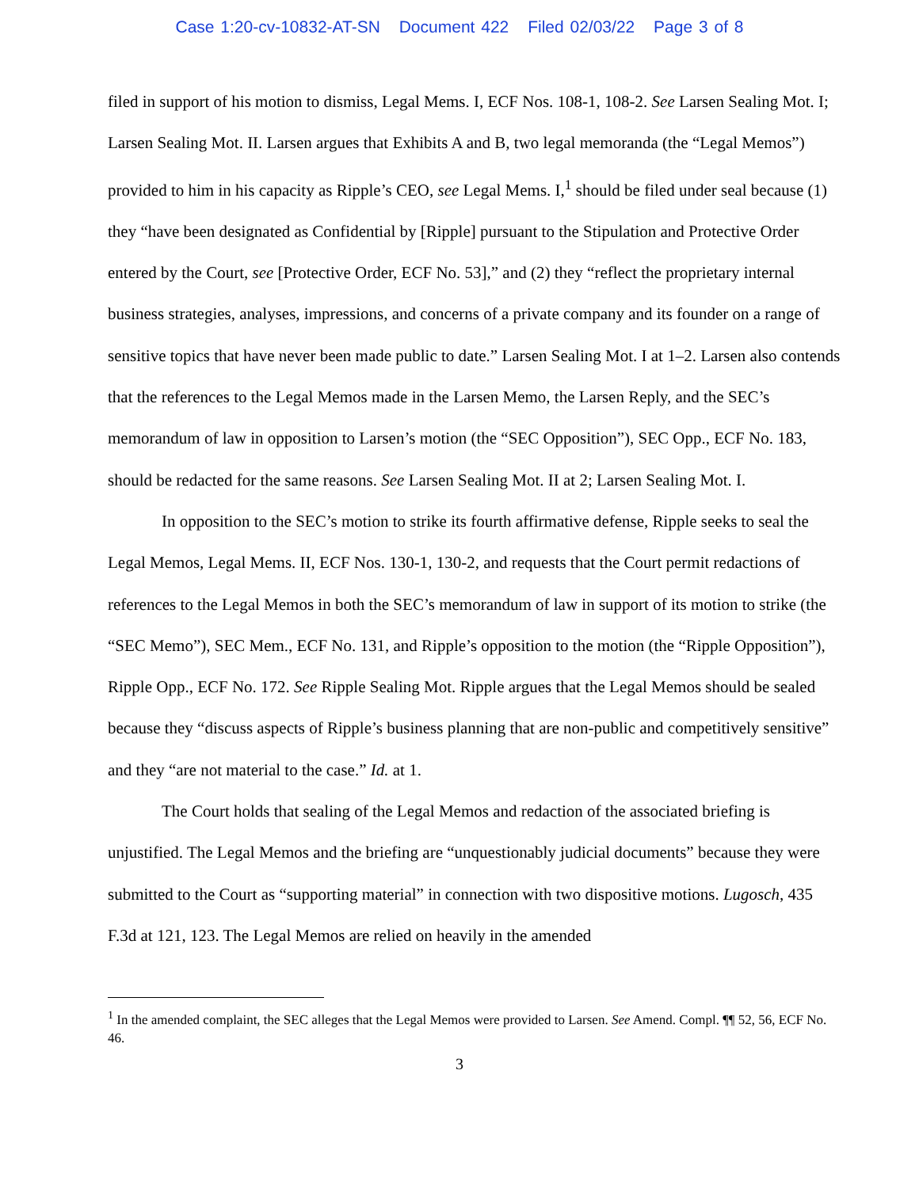Case 1:20-cv-10832-AT-SN Document 422 Filed 02/03/22 Page 3 of 8
filed in support of his motion to dismiss, Legal Mems. I, ECF Nos. 108-1, 108-2. See Larsen Sealing Mot. I; Larsen Sealing Mot. II. Larsen argues that Exhibits A and B, two legal memoranda (the “Legal Memos”) provided to him in his capacity as Ripple’s CEO, see Legal Mems. I,<sup>1</sup> should be filed under seal because (1) they “have been designated as Confidential by [Ripple] pursuant to the Stipulation and Protective Order entered by the Court, see [Protective Order, ECF No. 53],” and (2) they “reflect the proprietary internal business strategies, analyses, impressions, and concerns of a private company and its founder on a range of sensitive topics that have never been made public to date.” Larsen Sealing Mot. I at 1–2. Larsen also contends that the references to the Legal Memos made in the Larsen Memo, the Larsen Reply, and the SEC’s memorandum of law in opposition to Larsen’s motion (the “SEC Opposition”), SEC Opp., ECF No. 183, should be redacted for the same reasons. See Larsen Sealing Mot. II at 2; Larsen Sealing Mot. I.
In opposition to the SEC’s motion to strike its fourth affirmative defense, Ripple seeks to seal the Legal Memos, Legal Mems. II, ECF Nos. 130-1, 130-2, and requests that the Court permit redactions of references to the Legal Memos in both the SEC’s memorandum of law in support of its motion to strike (the “SEC Memo”), SEC Mem., ECF No. 131, and Ripple’s opposition to the motion (the “Ripple Opposition”), Ripple Opp., ECF No. 172. See Ripple Sealing Mot. Ripple argues that the Legal Memos should be sealed because they “discuss aspects of Ripple’s business planning that are non-public and competitively sensitive” and they “are not material to the case.” Id. at 1.
The Court holds that sealing of the Legal Memos and redaction of the associated briefing is unjustified. The Legal Memos and the briefing are “unquestionably judicial documents” because they were submitted to the Court as “supporting material” in connection with two dispositive motions. Lugosch, 435 F.3d at 121, 123. The Legal Memos are relied on heavily in the amended
<sup>1</sup> In the amended complaint, the SEC alleges that the Legal Memos were provided to Larsen. See Amend. Compl. ¶¶ 52, 56, ECF No. 46.
3